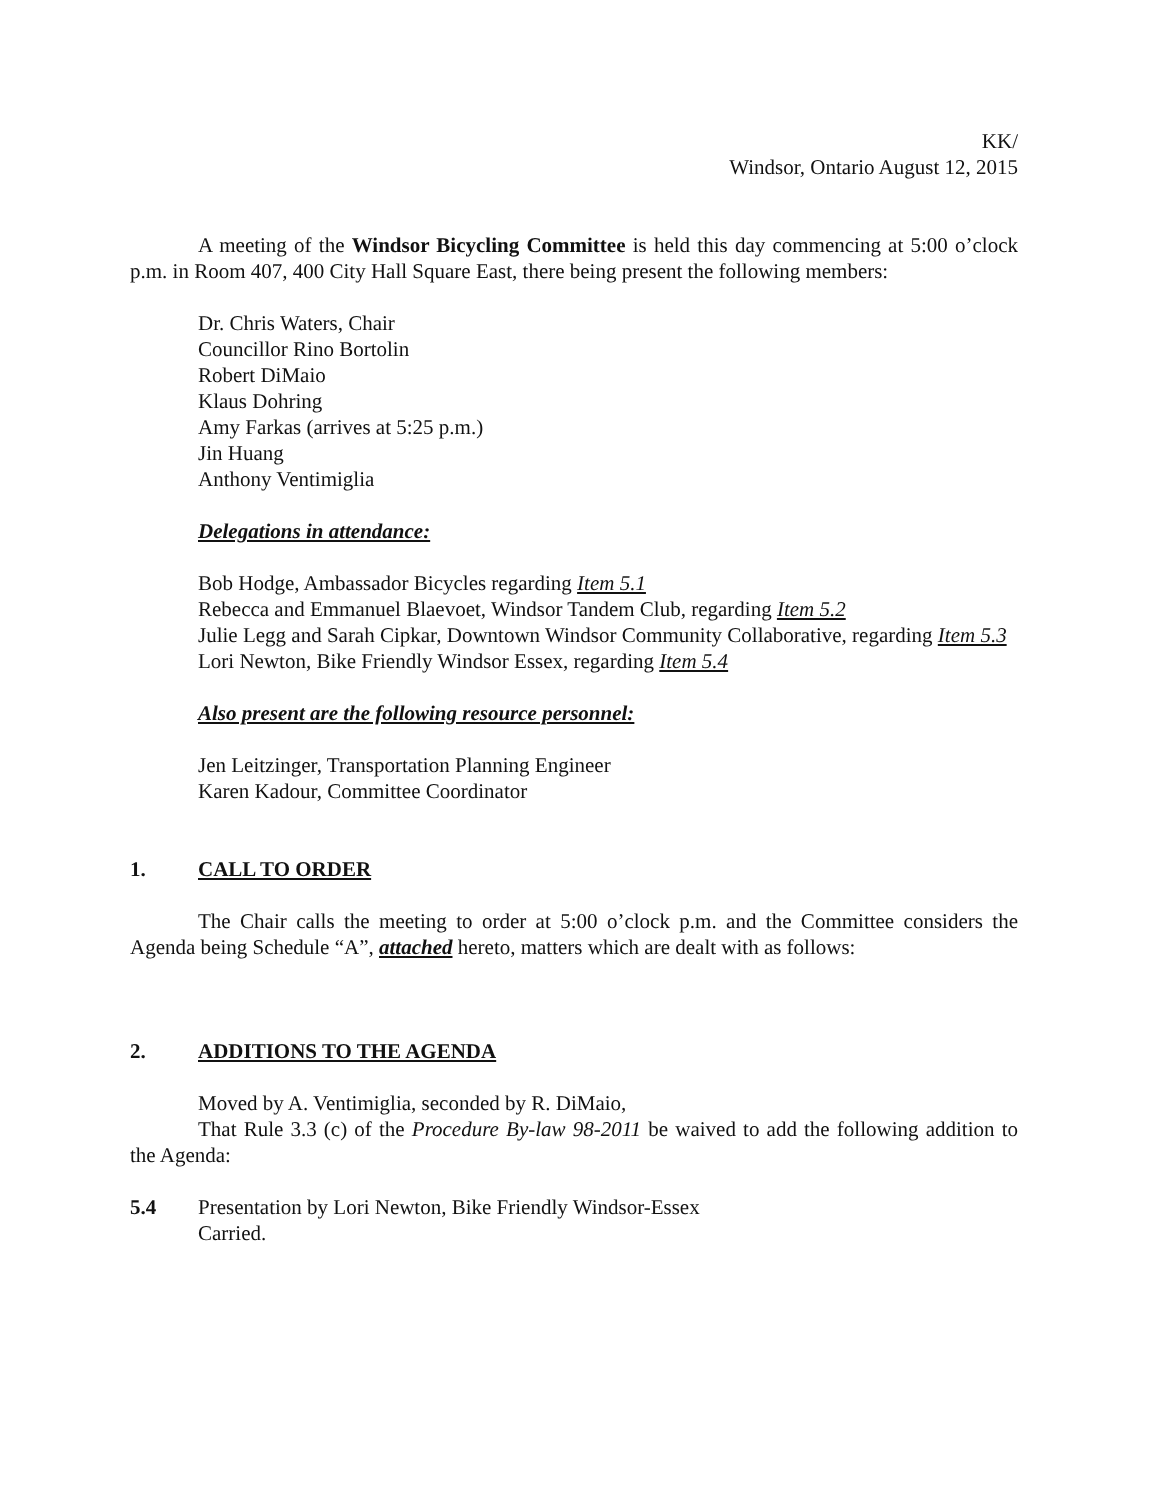KK/
Windsor, Ontario August 12, 2015
A meeting of the Windsor Bicycling Committee is held this day commencing at 5:00 o’clock p.m. in Room 407, 400 City Hall Square East, there being present the following members:
Dr. Chris Waters, Chair
Councillor Rino Bortolin
Robert DiMaio
Klaus Dohring
Amy Farkas (arrives at 5:25 p.m.)
Jin Huang
Anthony Ventimiglia
Delegations in attendance:
Bob Hodge, Ambassador Bicycles regarding Item 5.1
Rebecca and Emmanuel Blaevoet, Windsor Tandem Club, regarding Item 5.2
Julie Legg and Sarah Cipkar, Downtown Windsor Community Collaborative, regarding Item 5.3
Lori Newton, Bike Friendly Windsor Essex, regarding Item 5.4
Also present are the following resource personnel:
Jen Leitzinger, Transportation Planning Engineer
Karen Kadour, Committee Coordinator
1. CALL TO ORDER
The Chair calls the meeting to order at 5:00 o’clock p.m. and the Committee considers the Agenda being Schedule “A”, attached hereto, matters which are dealt with as follows:
2. ADDITIONS TO THE AGENDA
Moved by A. Ventimiglia, seconded by R. DiMaio,
That Rule 3.3 (c) of the Procedure By-law 98-2011 be waived to add the following addition to the Agenda:
5.4 Presentation by Lori Newton, Bike Friendly Windsor-Essex
Carried.